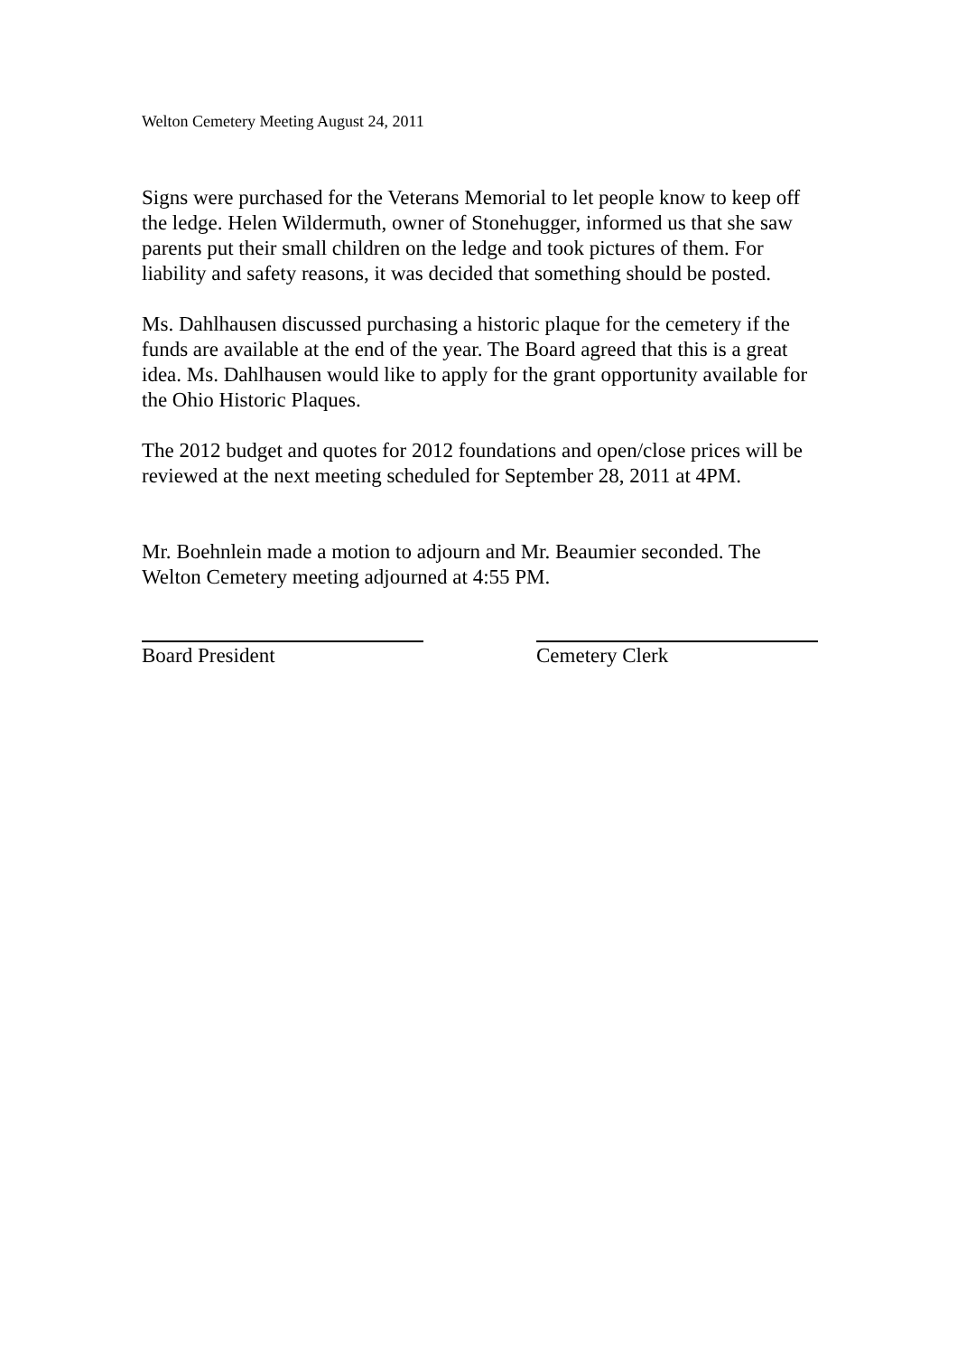Welton Cemetery Meeting August 24, 2011
Signs were purchased for the Veterans Memorial to let people know to keep off the ledge. Helen Wildermuth, owner of Stonehugger, informed us that she saw parents put their small children on the ledge and took pictures of them. For liability and safety reasons, it was decided that something should be posted.
Ms. Dahlhausen discussed purchasing a historic plaque for the cemetery if the funds are available at the end of the year. The Board agreed that this is a great idea. Ms. Dahlhausen would like to apply for the grant opportunity available for the Ohio Historic Plaques.
The 2012 budget and quotes for 2012 foundations and open/close prices will be reviewed at the next meeting scheduled for September 28, 2011 at 4PM.
Mr. Boehnlein made a motion to adjourn and Mr. Beaumier seconded. The Welton Cemetery meeting adjourned at 4:55 PM.
Board President Cemetery Clerk